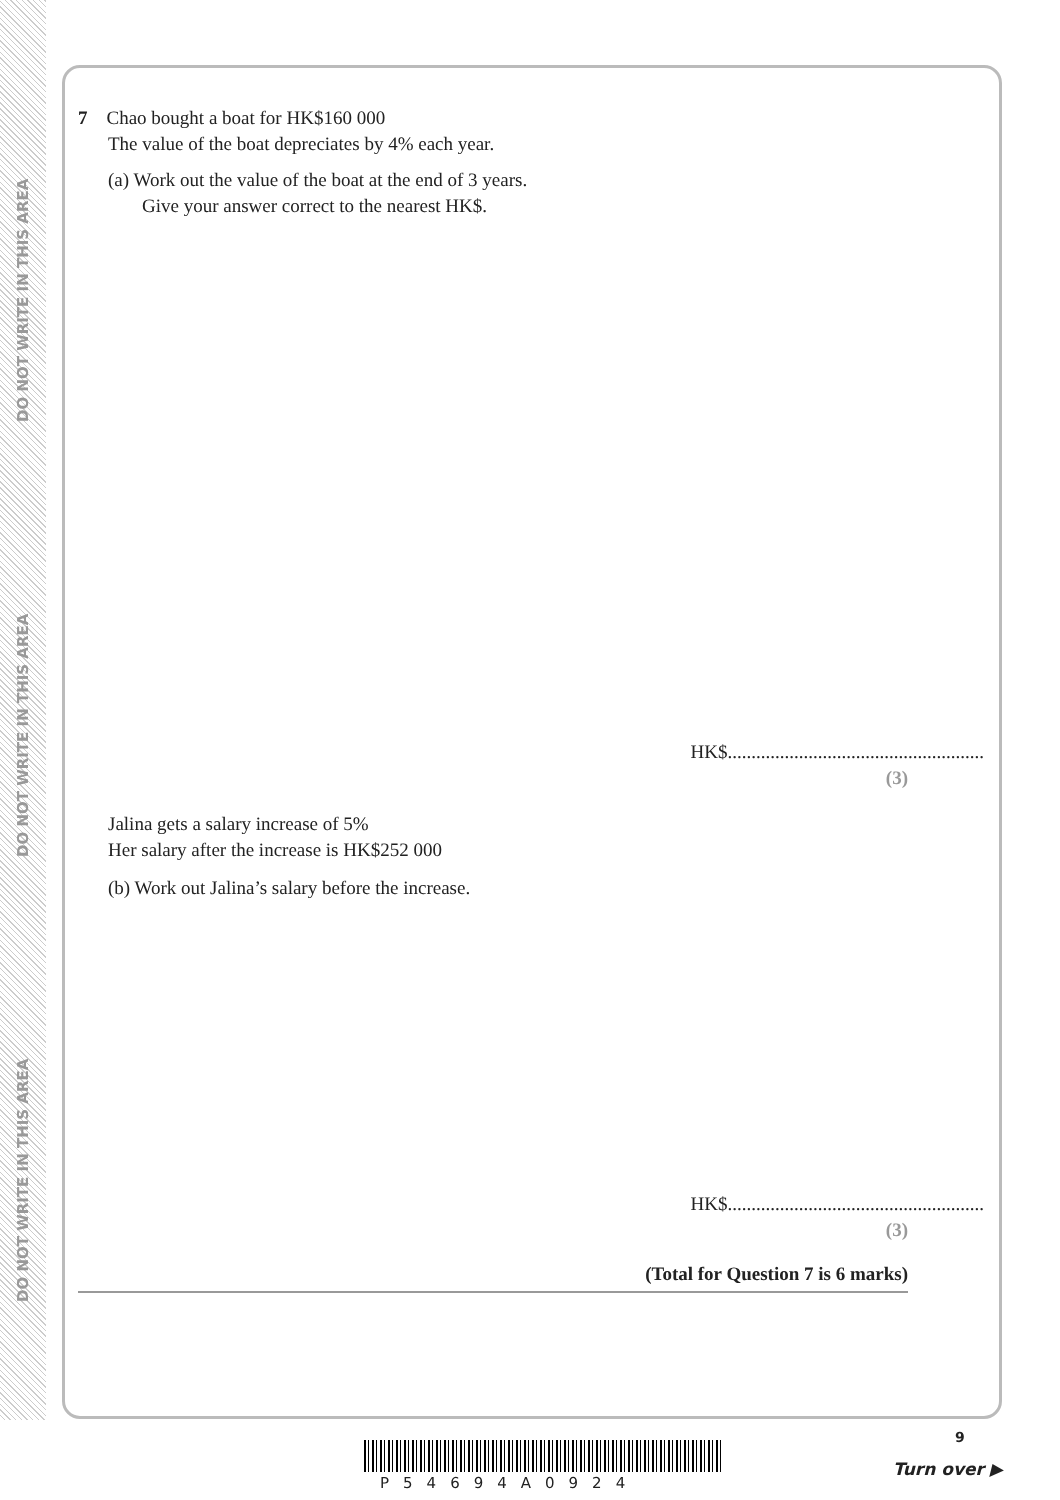DO NOT WRITE IN THIS AREA
DO NOT WRITE IN THIS AREA
DO NOT WRITE IN THIS AREA
7 Chao bought a boat for HK$160 000
The value of the boat depreciates by 4% each year.
(a) Work out the value of the boat at the end of 3 years.
Give your answer correct to the nearest HK$.
HK$......................................................
(3)
Jalina gets a salary increase of 5%
Her salary after the increase is HK$252 000
(b) Work out Jalina’s salary before the increase.
HK$......................................................
(3)
(Total for Question 7 is 6 marks)
9
P54694A0924
Turn over ▶